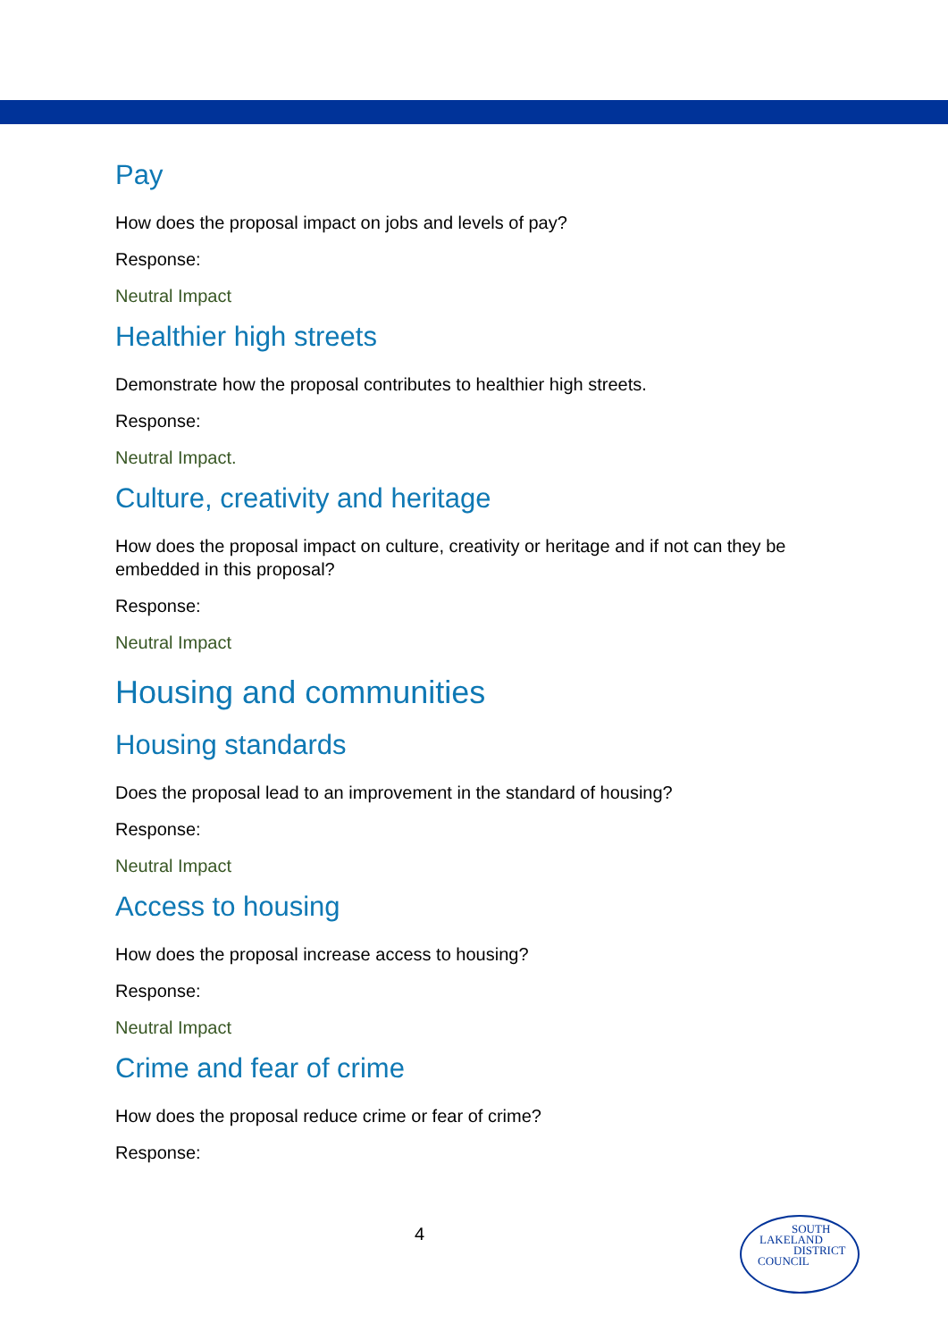Pay
How does the proposal impact on jobs and levels of pay?
Response:
Neutral Impact
Healthier high streets
Demonstrate how the proposal contributes to healthier high streets.
Response:
Neutral Impact.
Culture, creativity and heritage
How does the proposal impact on culture, creativity or heritage and if not can they be embedded in this proposal?
Response:
Neutral Impact
Housing and communities
Housing standards
Does the proposal lead to an improvement in the standard of housing?
Response:
Neutral Impact
Access to housing
How does the proposal increase access to housing?
Response:
Neutral Impact
Crime and fear of crime
How does the proposal reduce crime or fear of crime?
Response:
4
SOUTH
LAKELAND
DISTRICT
COUNCIL